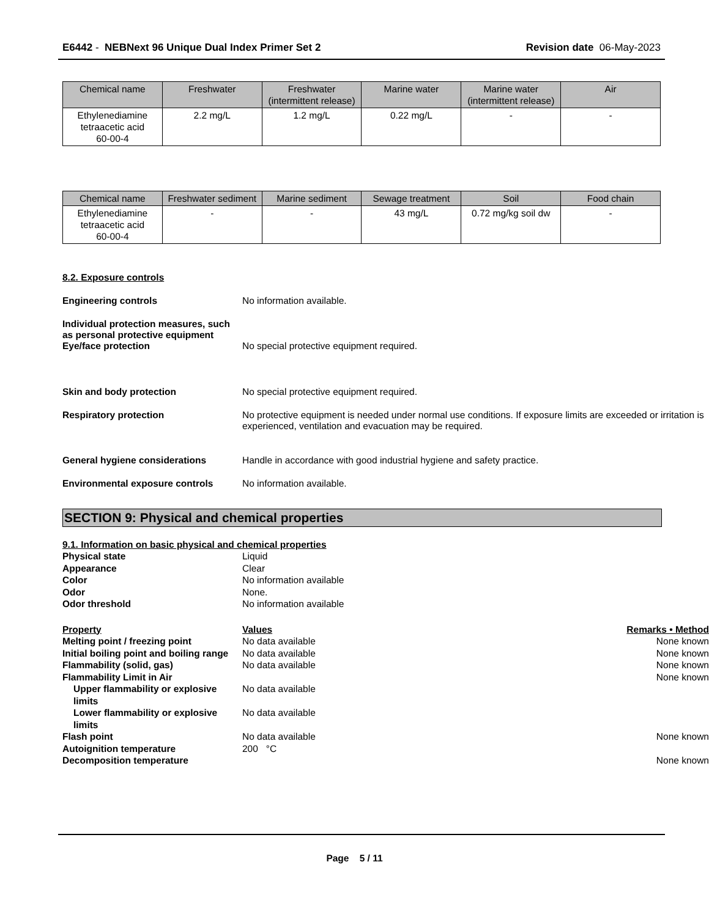E6442 - NEBNext 96 Unique Dual Index Primer Set 2
Revision date 06-May-2023
| Chemical name | Freshwater | Freshwater (intermittent release) | Marine water | Marine water (intermittent release) | Air |
| --- | --- | --- | --- | --- | --- |
| Ethylenediamine tetraacetic acid 60-00-4 | 2.2 mg/L | 1.2 mg/L | 0.22 mg/L | - | - |
| Chemical name | Freshwater sediment | Marine sediment | Sewage treatment | Soil | Food chain |
| --- | --- | --- | --- | --- | --- |
| Ethylenediamine tetraacetic acid 60-00-4 | - | - | 43 mg/L | 0.72 mg/kg soil dw | - |
8.2. Exposure controls
Engineering controls No information available.
Individual protection measures, such as personal protective equipment
Eye/face protection No special protective equipment required.
Skin and body protection No special protective equipment required.
Respiratory protection No protective equipment is needed under normal use conditions. If exposure limits are exceeded or irritation is experienced, ventilation and evacuation may be required.
General hygiene considerations Handle in accordance with good industrial hygiene and safety practice.
Environmental exposure controls No information available.
SECTION 9: Physical and chemical properties
9.1. Information on basic physical and chemical properties
Physical state Liquid
Appearance Clear
Color No information available
Odor None.
Odor threshold No information available
Property Values Remarks • Method
Melting point / freezing point No data available None known
Initial boiling point and boiling range
No data available None known
Flammability (solid, gas) No data available None known
Flammability Limit in Air None known
Upper flammability or explosive limits
No data available
Lower flammability or explosive limits
No data available
Flash point No data available None known
Autoignition temperature 200 °C
Decomposition temperature None known
Page 5 / 11